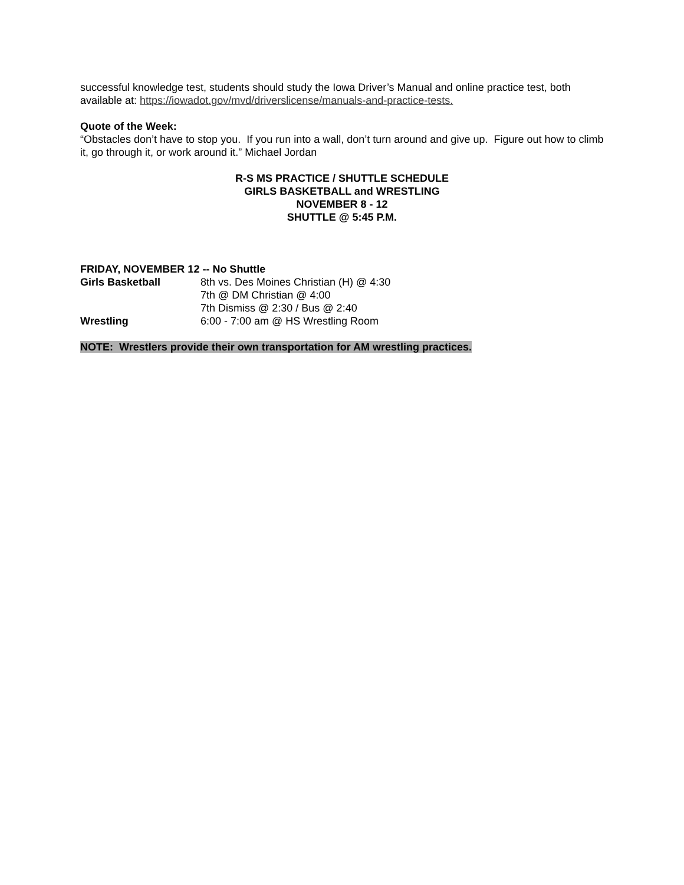successful knowledge test, students should study the Iowa Driver’s Manual and online practice test, both available at: https://iowadot.gov/mvd/driverslicense/manuals-and-practice-tests.
Quote of the Week:
“Obstacles don’t have to stop you. If you run into a wall, don’t turn around and give up. Figure out how to climb it, go through it, or work around it.” Michael Jordan
R-S MS PRACTICE / SHUTTLE SCHEDULE
GIRLS BASKETBALL and WRESTLING
NOVEMBER 8 - 12
SHUTTLE @ 5:45 P.M.
FRIDAY, NOVEMBER 12 -- No Shuttle
Girls Basketball 8th vs. Des Moines Christian (H) @ 4:30
7th @ DM Christian @ 4:00
7th Dismiss @ 2:30 / Bus @ 2:40
Wrestling 6:00 - 7:00 am @ HS Wrestling Room
NOTE: Wrestlers provide their own transportation for AM wrestling practices.